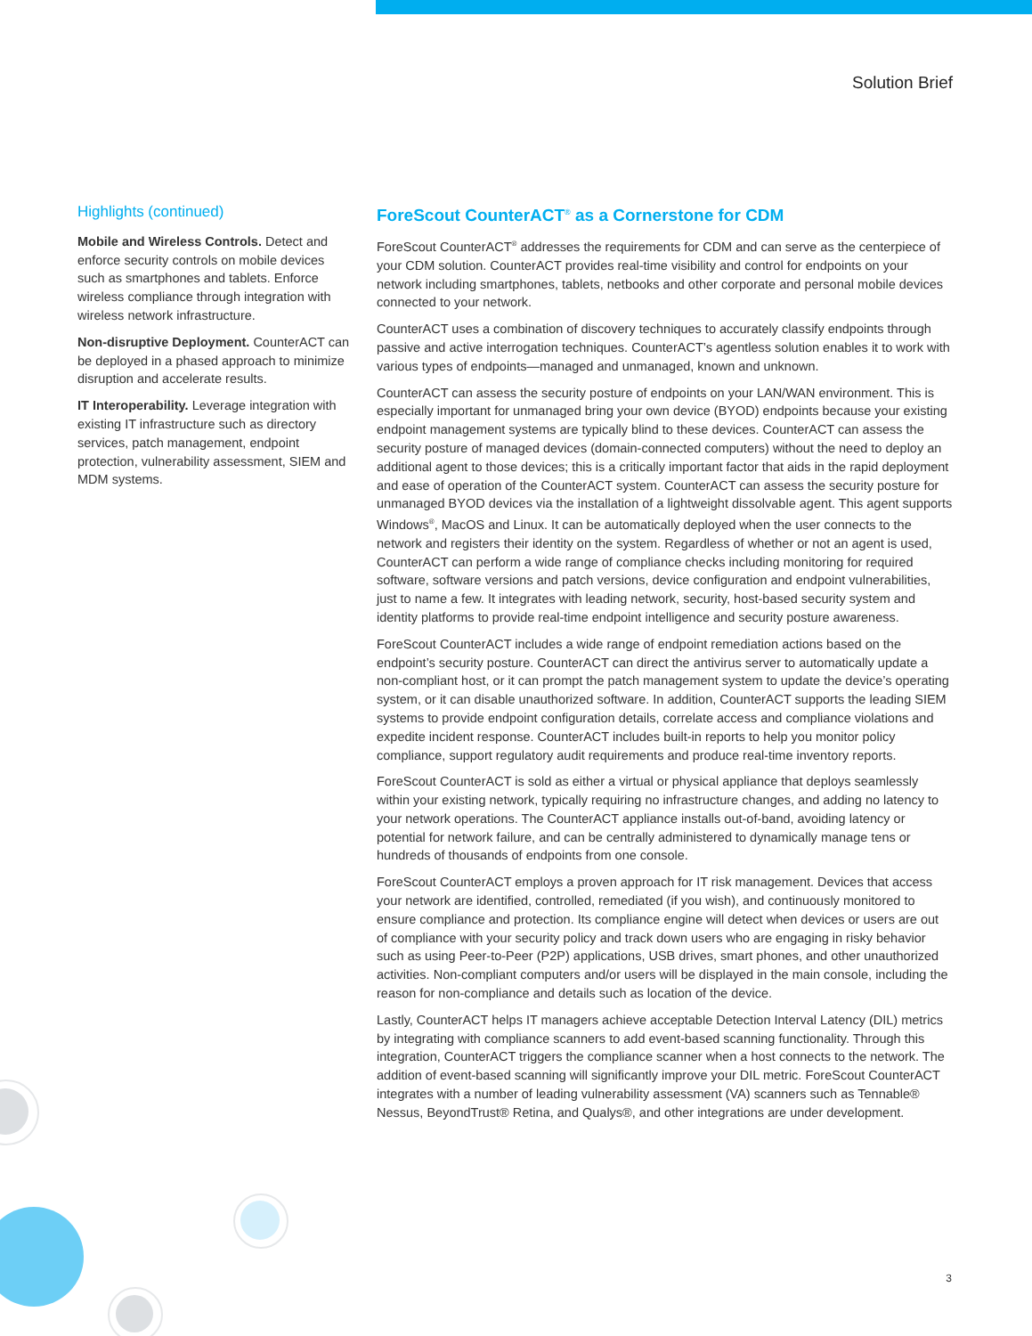Solution Brief
Highlights (continued)
Mobile and Wireless Controls. Detect and enforce security controls on mobile devices such as smartphones and tablets. Enforce wireless compliance through integration with wireless network infrastructure.
Non-disruptive Deployment. CounterACT can be deployed in a phased approach to minimize disruption and accelerate results.
IT Interoperability. Leverage integration with existing IT infrastructure such as directory services, patch management, endpoint protection, vulnerability assessment, SIEM and MDM systems.
ForeScout CounterACT<sup>®</sup> as a Cornerstone for CDM
ForeScout CounterACT<sup>®</sup> addresses the requirements for CDM and can serve as the centerpiece of your CDM solution. CounterACT provides real-time visibility and control for endpoints on your network including smartphones, tablets, netbooks and other corporate and personal mobile devices connected to your network.
CounterACT uses a combination of discovery techniques to accurately classify endpoints through passive and active interrogation techniques. CounterACT’s agentless solution enables it to work with various types of endpoints—managed and unmanaged, known and unknown.
CounterACT can assess the security posture of endpoints on your LAN/WAN environment. This is especially important for unmanaged bring your own device (BYOD) endpoints because your existing endpoint management systems are typically blind to these devices. CounterACT can assess the security posture of managed devices (domain-connected computers) without the need to deploy an additional agent to those devices; this is a critically important factor that aids in the rapid deployment and ease of operation of the CounterACT system. CounterACT can assess the security posture for unmanaged BYOD devices via the installation of a lightweight dissolvable agent. This agent supports Windows<sup>®</sup>, MacOS and Linux. It can be automatically deployed when the user connects to the network and registers their identity on the system. Regardless of whether or not an agent is used, CounterACT can perform a wide range of compliance checks including monitoring for required software, software versions and patch versions, device configuration and endpoint vulnerabilities, just to name a few. It integrates with leading network, security, host-based security system and identity platforms to provide real-time endpoint intelligence and security posture awareness.
ForeScout CounterACT includes a wide range of endpoint remediation actions based on the endpoint’s security posture. CounterACT can direct the antivirus server to automatically update a non-compliant host, or it can prompt the patch management system to update the device’s operating system, or it can disable unauthorized software. In addition, CounterACT supports the leading SIEM systems to provide endpoint configuration details, correlate access and compliance violations and expedite incident response. CounterACT includes built-in reports to help you monitor policy compliance, support regulatory audit requirements and produce real-time inventory reports.
ForeScout CounterACT is sold as either a virtual or physical appliance that deploys seamlessly within your existing network, typically requiring no infrastructure changes, and adding no latency to your network operations. The CounterACT appliance installs out-of-band, avoiding latency or potential for network failure, and can be centrally administered to dynamically manage tens or hundreds of thousands of endpoints from one console.
ForeScout CounterACT employs a proven approach for IT risk management. Devices that access your network are identified, controlled, remediated (if you wish), and continuously monitored to ensure compliance and protection. Its compliance engine will detect when devices or users are out of compliance with your security policy and track down users who are engaging in risky behavior such as using Peer-to-Peer (P2P) applications, USB drives, smart phones, and other unauthorized activities. Non-compliant computers and/or users will be displayed in the main console, including the reason for non-compliance and details such as location of the device.
Lastly, CounterACT helps IT managers achieve acceptable Detection Interval Latency (DIL) metrics by integrating with compliance scanners to add event-based scanning functionality. Through this integration, CounterACT triggers the compliance scanner when a host connects to the network. The addition of event-based scanning will significantly improve your DIL metric. ForeScout CounterACT integrates with a number of leading vulnerability assessment (VA) scanners such as Tennable® Nessus, BeyondTrust® Retina, and Qualys®, and other integrations are under development.
3